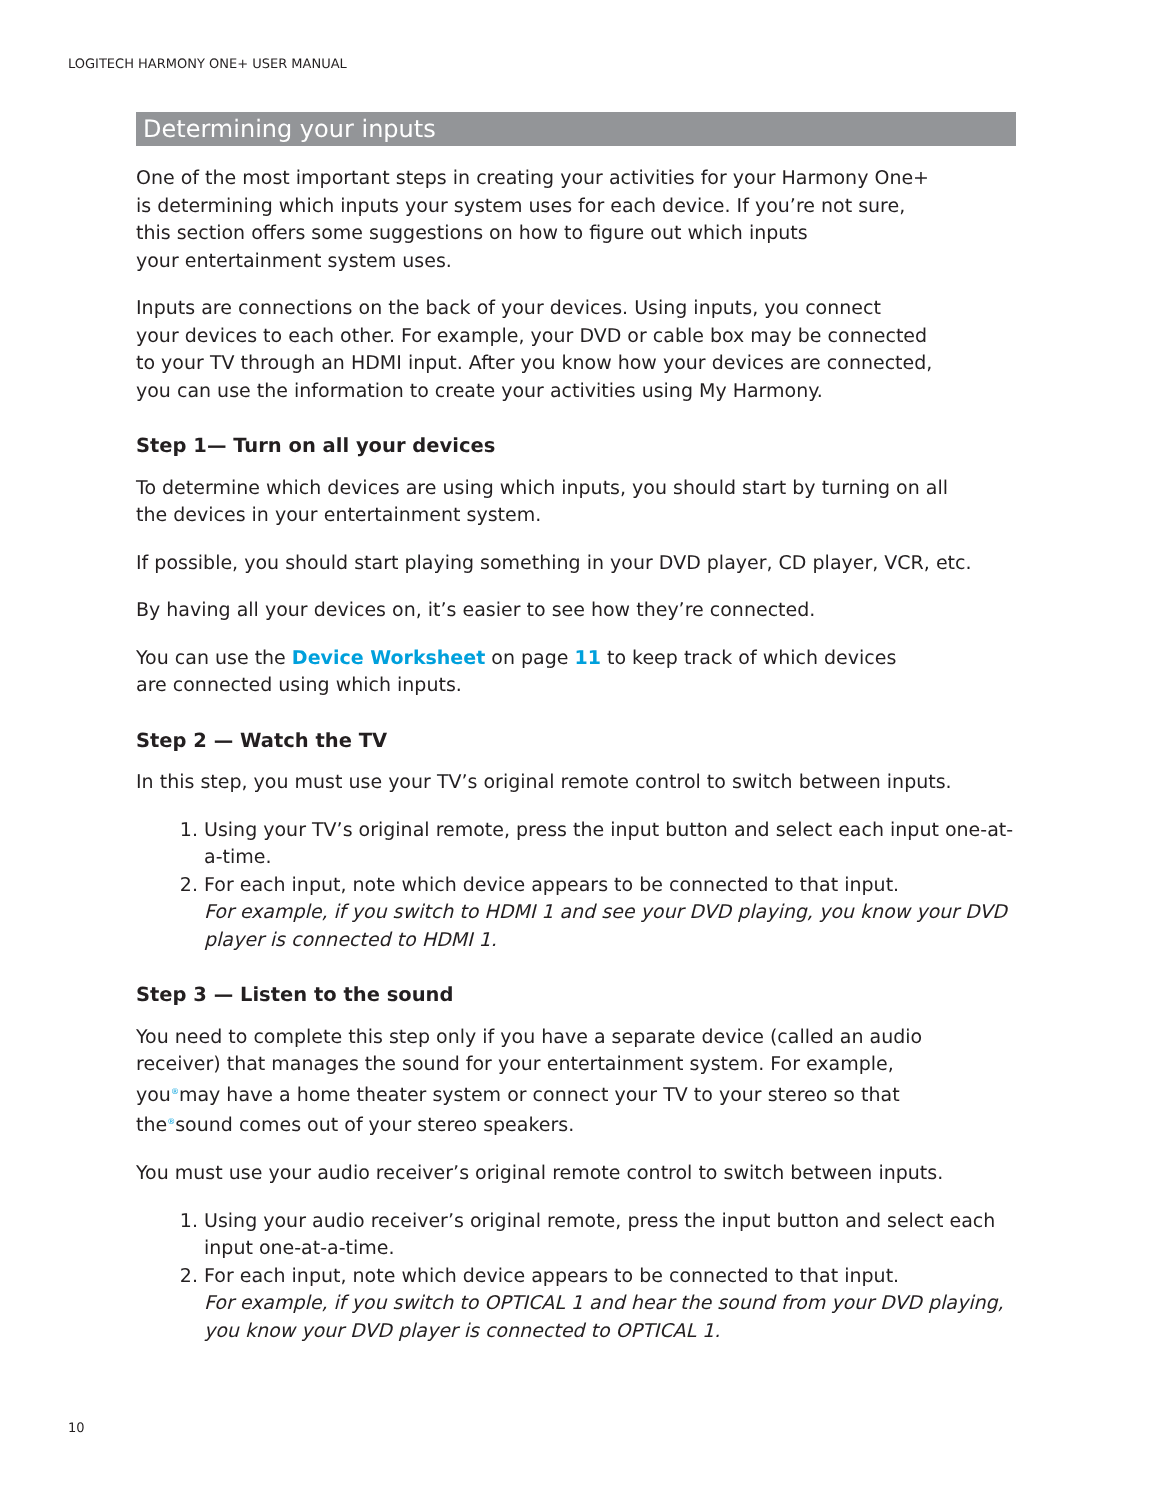LOGITECH HARMONY ONE+ USER MANUAL
Determining your inputs
One of the most important steps in creating your activities for your Harmony One+
is determining which inputs your system uses for each device. If you’re not sure,
this section offers some suggestions on how to figure out which inputs
your entertainment system uses.
Inputs are connections on the back of your devices. Using inputs, you connect
your devices to each other. For example, your DVD or cable box may be connected
to your TV through an HDMI input. After you know how your devices are connected,
you can use the information to create your activities using My Harmony.
Step 1— Turn on all your devices
To determine which devices are using which inputs, you should start by turning on all
the devices in your entertainment system.
If possible, you should start playing something in your DVD player, CD player, VCR, etc.
By having all your devices on, it’s easier to see how they’re connected.
You can use the Device Worksheet on page 11 to keep track of which devices
are connected using which inputs.
Step 2 — Watch the TV
In this step, you must use your TV’s original remote control to switch between inputs.
1. Using your TV’s original remote, press the input button and select each input one-at-a-time.
2. For each input, note which device appears to be connected to that input.
For example, if you switch to HDMI 1 and see your DVD playing, you know your DVD player is connected to HDMI 1.
Step 3 — Listen to the sound
You need to complete this step only if you have a separate device (called an audio
receiver) that manages the sound for your entertainment system. For example,
you<sup>®</sup>may have a home theater system or connect your TV to your stereo so that
the<sup>®</sup>sound comes out of your stereo speakers.
You must use your audio receiver’s original remote control to switch between inputs.
1. Using your audio receiver’s original remote, press the input button and select each input one-at-a-time.
2. For each input, note which device appears to be connected to that input.
For example, if you switch to OPTICAL 1 and hear the sound from your DVD playing, you know your DVD player is connected to OPTICAL 1.
10